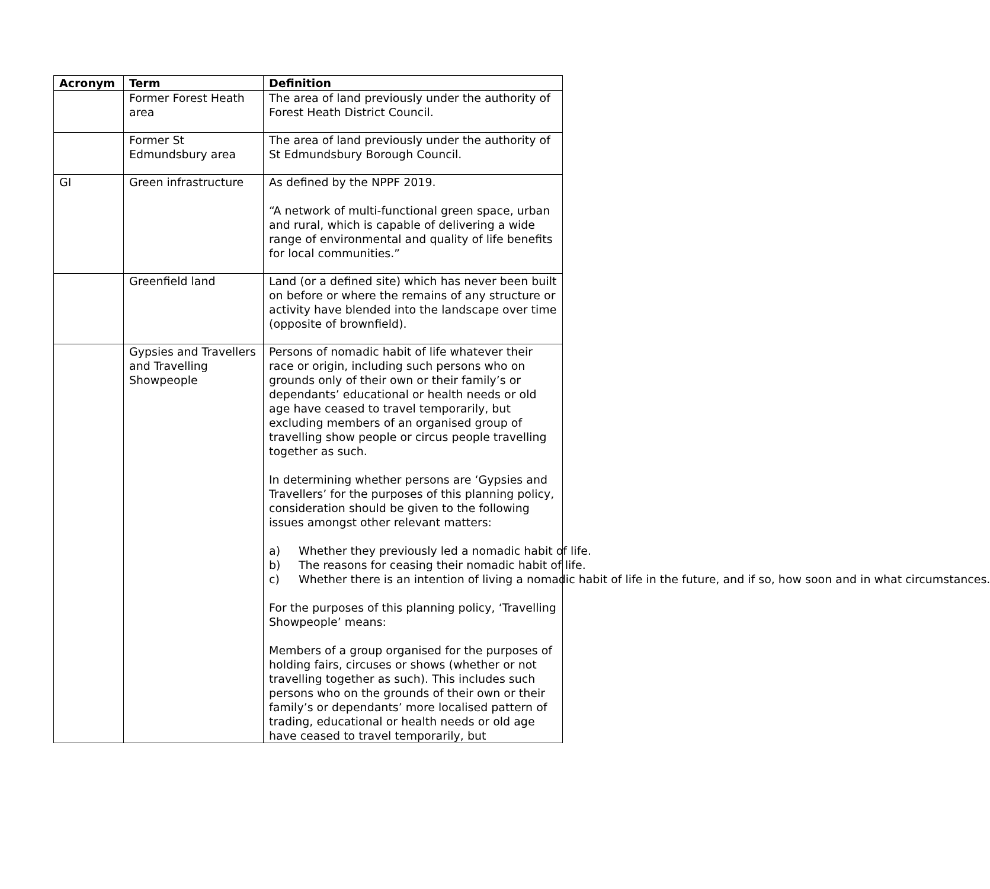| Acronym | Term | Definition |
| --- | --- | --- |
| | Former Forest Heath area | The area of land previously under the authority of Forest Heath District Council. |
| | Former St Edmundsbury area | The area of land previously under the authority of St Edmundsbury Borough Council. |
| GI | Green infrastructure | As defined by the NPPF 2019. “A network of multi-functional green space, urban and rural, which is capable of delivering a wide range of environmental and quality of life benefits for local communities.” |
| | Greenfield land | Land (or a defined site) which has never been built on before or where the remains of any structure or activity have blended into the landscape over time (opposite of brownfield). |
| | Gypsies and Travellers and Travelling Showpeople | Persons of nomadic habit of life whatever their race or origin, including such persons who on grounds only of their own or their family’s or dependants’ educational or health needs or old age have ceased to travel temporarily, but excluding members of an organised group of travelling show people or circus people travelling together as such. In determining whether persons are ‘Gypsies and Travellers’ for the purposes of this planning policy, consideration should be given to the following issues amongst other relevant matters: a) Whether they previously led a nomadic habit of life. b) The reasons for ceasing their nomadic habit of life. c) Whether there is an intention of living a nomadic habit of life in the future, and if so, how soon and in what circumstances. For the purposes of this planning policy, ‘Travelling Showpeople’ means: Members of a group organised for the purposes of holding fairs, circuses or shows (whether or not travelling together as such). This includes such persons who on the grounds of their own or their family’s or dependants’ more localised pattern of trading, educational or health needs or old age have ceased to travel temporarily, but |